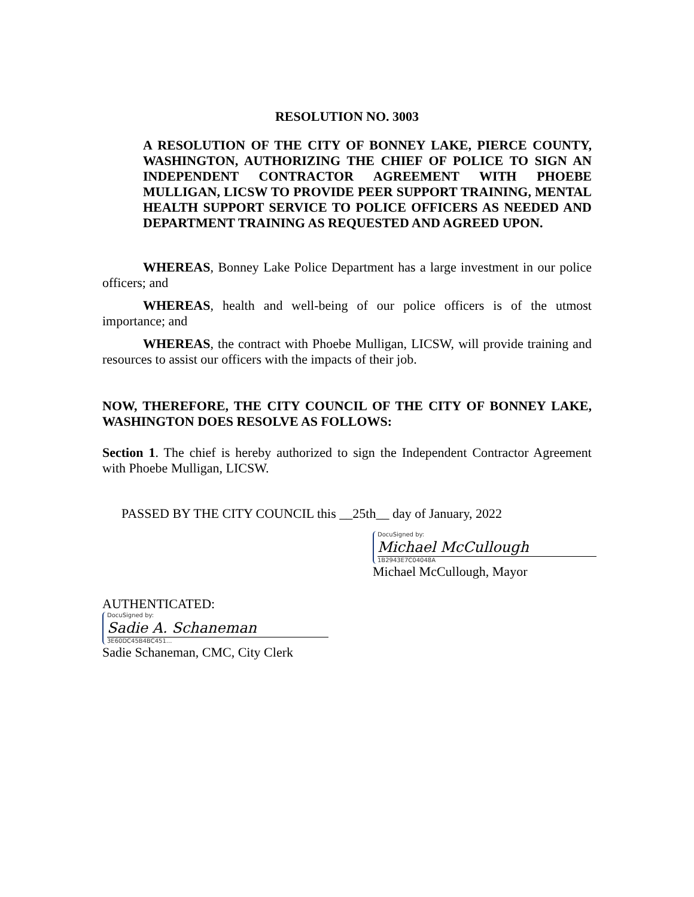RESOLUTION NO. 3003
A RESOLUTION OF THE CITY OF BONNEY LAKE, PIERCE COUNTY, WASHINGTON, AUTHORIZING THE CHIEF OF POLICE TO SIGN AN INDEPENDENT CONTRACTOR AGREEMENT WITH PHOEBE MULLIGAN, LICSW TO PROVIDE PEER SUPPORT TRAINING, MENTAL HEALTH SUPPORT SERVICE TO POLICE OFFICERS AS NEEDED AND DEPARTMENT TRAINING AS REQUESTED AND AGREED UPON.
WHEREAS, Bonney Lake Police Department has a large investment in our police officers; and
WHEREAS, health and well-being of our police officers is of the utmost importance; and
WHEREAS, the contract with Phoebe Mulligan, LICSW, will provide training and resources to assist our officers with the impacts of their job.
NOW, THEREFORE, THE CITY COUNCIL OF THE CITY OF BONNEY LAKE, WASHINGTON DOES RESOLVE AS FOLLOWS:
Section 1. The chief is hereby authorized to sign the Independent Contractor Agreement with Phoebe Mulligan, LICSW.
PASSED BY THE CITY COUNCIL this __25th__ day of January, 2022
DocuSigned by:
Michael McCullough
1B2943E7C04048A
Michael McCullough, Mayor
AUTHENTICATED:
DocuSigned by:
Sadie A. Schaneman
3E60DC45B4BC451...
Sadie Schaneman, CMC, City Clerk